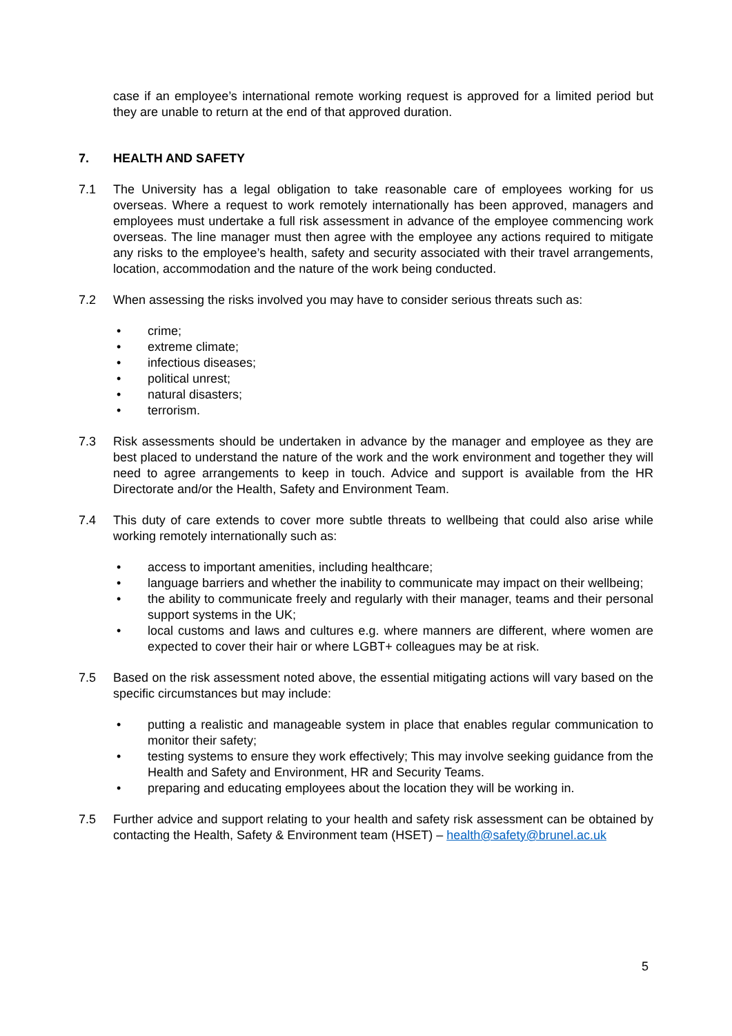case if an employee’s international remote working request is approved for a limited period but they are unable to return at the end of that approved duration.
7. HEALTH AND SAFETY
7.1 The University has a legal obligation to take reasonable care of employees working for us overseas. Where a request to work remotely internationally has been approved, managers and employees must undertake a full risk assessment in advance of the employee commencing work overseas. The line manager must then agree with the employee any actions required to mitigate any risks to the employee’s health, safety and security associated with their travel arrangements, location, accommodation and the nature of the work being conducted.
7.2 When assessing the risks involved you may have to consider serious threats such as:
• crime;
• extreme climate;
• infectious diseases;
• political unrest;
• natural disasters;
• terrorism.
7.3 Risk assessments should be undertaken in advance by the manager and employee as they are best placed to understand the nature of the work and the work environment and together they will need to agree arrangements to keep in touch. Advice and support is available from the HR Directorate and/or the Health, Safety and Environment Team.
7.4 This duty of care extends to cover more subtle threats to wellbeing that could also arise while working remotely internationally such as:
• access to important amenities, including healthcare;
• language barriers and whether the inability to communicate may impact on their wellbeing;
• the ability to communicate freely and regularly with their manager, teams and their personal support systems in the UK;
• local customs and laws and cultures e.g. where manners are different, where women are expected to cover their hair or where LGBT+ colleagues may be at risk.
7.5 Based on the risk assessment noted above, the essential mitigating actions will vary based on the specific circumstances but may include:
• putting a realistic and manageable system in place that enables regular communication to monitor their safety;
• testing systems to ensure they work effectively; This may involve seeking guidance from the Health and Safety and Environment, HR and Security Teams.
• preparing and educating employees about the location they will be working in.
7.5 Further advice and support relating to your health and safety risk assessment can be obtained by contacting the Health, Safety & Environment team (HSET) – health@safety@brunel.ac.uk
5